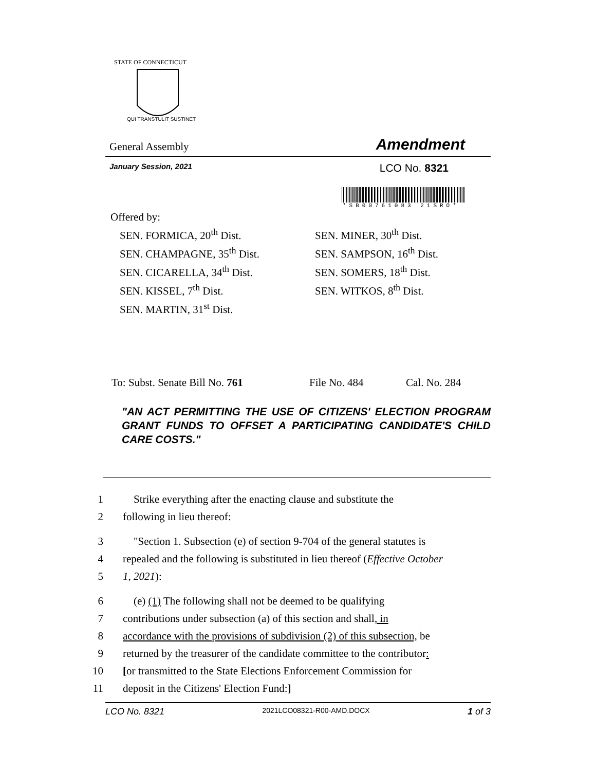STATE OF CONNECTICUT
QUI TRANSTULIT SUSTINET
General Assembly Amendment
January Session, 2021 LCO No. 8321
*SB00761083 21SRO*
Offered by:
SEN. FORMICA, 20<sup>th</sup> Dist.
SEN. CHAMPAGNE, 35<sup>th</sup> Dist.
SEN. CICARELLA, 34<sup>th</sup> Dist.
SEN. KISSEL, 7<sup>th</sup> Dist.
SEN. MARTIN, 31<sup>st</sup> Dist.
SEN. MINER, 30<sup>th</sup> Dist.
SEN. SAMPSON, 16<sup>th</sup> Dist.
SEN. SOMERS, 18<sup>th</sup> Dist.
SEN. WITKOS, 8<sup>th</sup> Dist.
To: Subst. Senate Bill No. 761 File No. 484 Cal. No. 284
"AN ACT PERMITTING THE USE OF CITIZENS' ELECTION PROGRAM GRANT FUNDS TO OFFSET A PARTICIPATING CANDIDATE'S CHILD CARE COSTS."
1 Strike everything after the enacting clause and substitute the
2 following in lieu thereof:
3 "Section 1. Subsection (e) of section 9-704 of the general statutes is
4 repealed and the following is substituted in lieu thereof (Effective October
5 1, 2021):
6 (e) (1) The following shall not be deemed to be qualifying
7 contributions under subsection (a) of this section and shall, in
8 accordance with the provisions of subdivision (2) of this subsection, be
9 returned by the treasurer of the candidate committee to the contributor:
10 [or transmitted to the State Elections Enforcement Commission for
11 deposit in the Citizens' Election Fund:]
LCO No. 8321 2021LCO08321-R00-AMD.DOCX 1 of 3